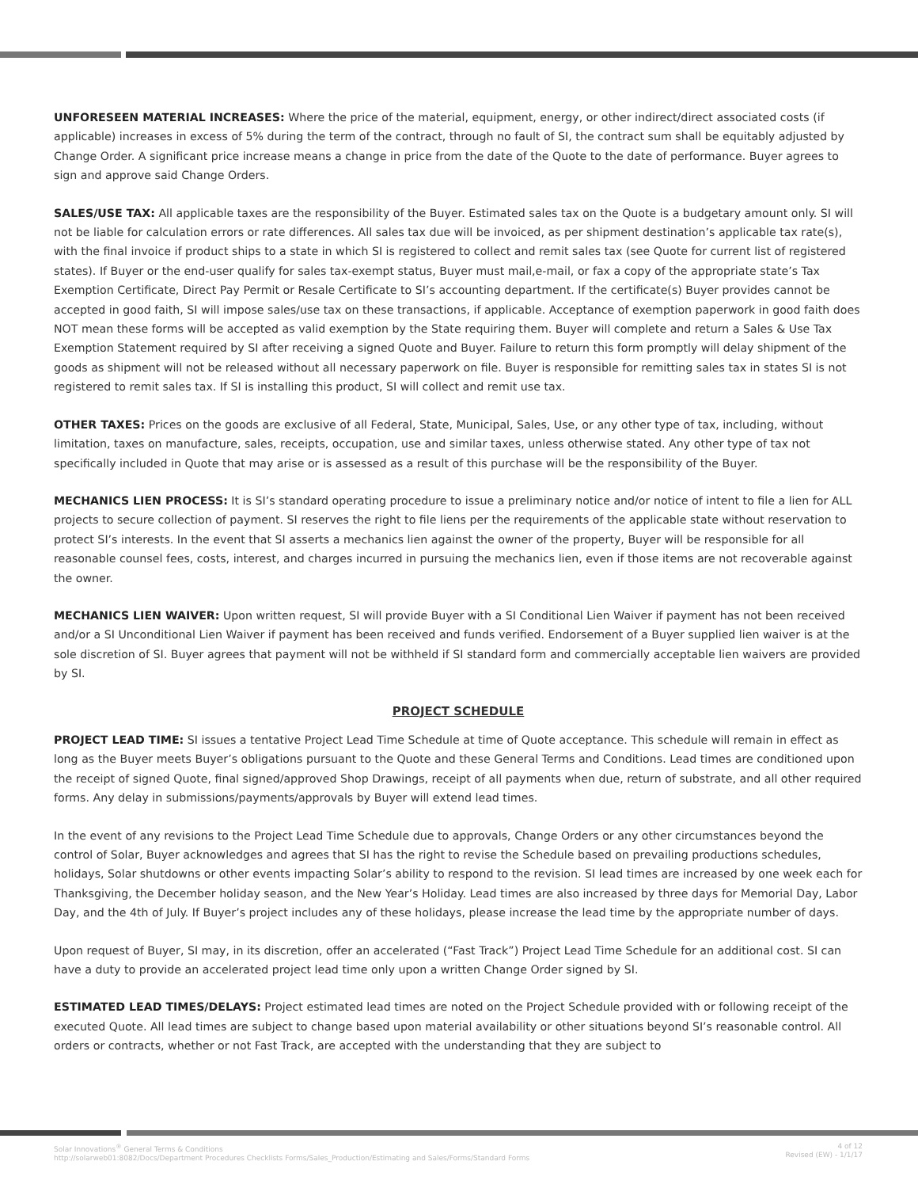UNFORESEEN MATERIAL INCREASES: Where the price of the material, equipment, energy, or other indirect/direct associated costs (if applicable) increases in excess of 5% during the term of the contract, through no fault of SI, the contract sum shall be equitably adjusted by Change Order. A significant price increase means a change in price from the date of the Quote to the date of performance. Buyer agrees to sign and approve said Change Orders.
SALES/USE TAX: All applicable taxes are the responsibility of the Buyer. Estimated sales tax on the Quote is a budgetary amount only. SI will not be liable for calculation errors or rate differences. All sales tax due will be invoiced, as per shipment destination’s applicable tax rate(s), with the final invoice if product ships to a state in which SI is registered to collect and remit sales tax (see Quote for current list of registered states). If Buyer or the end-user qualify for sales tax-exempt status, Buyer must mail,e-mail, or fax a copy of the appropriate state’s Tax Exemption Certificate, Direct Pay Permit or Resale Certificate to SI’s accounting department. If the certificate(s) Buyer provides cannot be accepted in good faith, SI will impose sales/use tax on these transactions, if applicable. Acceptance of exemption paperwork in good faith does NOT mean these forms will be accepted as valid exemption by the State requiring them. Buyer will complete and return a Sales & Use Tax Exemption Statement required by SI after receiving a signed Quote and Buyer. Failure to return this form promptly will delay shipment of the goods as shipment will not be released without all necessary paperwork on file. Buyer is responsible for remitting sales tax in states SI is not registered to remit sales tax. If SI is installing this product, SI will collect and remit use tax.
OTHER TAXES: Prices on the goods are exclusive of all Federal, State, Municipal, Sales, Use, or any other type of tax, including, without limitation, taxes on manufacture, sales, receipts, occupation, use and similar taxes, unless otherwise stated. Any other type of tax not specifically included in Quote that may arise or is assessed as a result of this purchase will be the responsibility of the Buyer.
MECHANICS LIEN PROCESS: It is SI’s standard operating procedure to issue a preliminary notice and/or notice of intent to file a lien for ALL projects to secure collection of payment. SI reserves the right to file liens per the requirements of the applicable state without reservation to protect SI’s interests. In the event that SI asserts a mechanics lien against the owner of the property, Buyer will be responsible for all reasonable counsel fees, costs, interest, and charges incurred in pursuing the mechanics lien, even if those items are not recoverable against the owner.
MECHANICS LIEN WAIVER: Upon written request, SI will provide Buyer with a SI Conditional Lien Waiver if payment has not been received and/or a SI Unconditional Lien Waiver if payment has been received and funds verified. Endorsement of a Buyer supplied lien waiver is at the sole discretion of SI. Buyer agrees that payment will not be withheld if SI standard form and commercially acceptable lien waivers are provided by SI.
PROJECT SCHEDULE
PROJECT LEAD TIME: SI issues a tentative Project Lead Time Schedule at time of Quote acceptance. This schedule will remain in effect as long as the Buyer meets Buyer’s obligations pursuant to the Quote and these General Terms and Conditions. Lead times are conditioned upon the receipt of signed Quote, final signed/approved Shop Drawings, receipt of all payments when due, return of substrate, and all other required forms. Any delay in submissions/payments/approvals by Buyer will extend lead times.
In the event of any revisions to the Project Lead Time Schedule due to approvals, Change Orders or any other circumstances beyond the control of Solar, Buyer acknowledges and agrees that SI has the right to revise the Schedule based on prevailing productions schedules, holidays, Solar shutdowns or other events impacting Solar’s ability to respond to the revision. SI lead times are increased by one week each for Thanksgiving, the December holiday season, and the New Year’s Holiday. Lead times are also increased by three days for Memorial Day, Labor Day, and the 4th of July. If Buyer’s project includes any of these holidays, please increase the lead time by the appropriate number of days.
Upon request of Buyer, SI may, in its discretion, offer an accelerated (“Fast Track”) Project Lead Time Schedule for an additional cost. SI can have a duty to provide an accelerated project lead time only upon a written Change Order signed by SI.
ESTIMATED LEAD TIMES/DELAYS: Project estimated lead times are noted on the Project Schedule provided with or following receipt of the executed Quote. All lead times are subject to change based upon material availability or other situations beyond SI’s reasonable control. All orders or contracts, whether or not Fast Track, are accepted with the understanding that they are subject to
Solar Innovations<sup>®</sup> General Terms & Conditions
http://solarweb01:8082/Docs/Department Procedures Checklists Forms/Sales_Production/Estimating and Sales/Forms/Standard Forms
4 of 12
Revised (EW) - 1/1/17